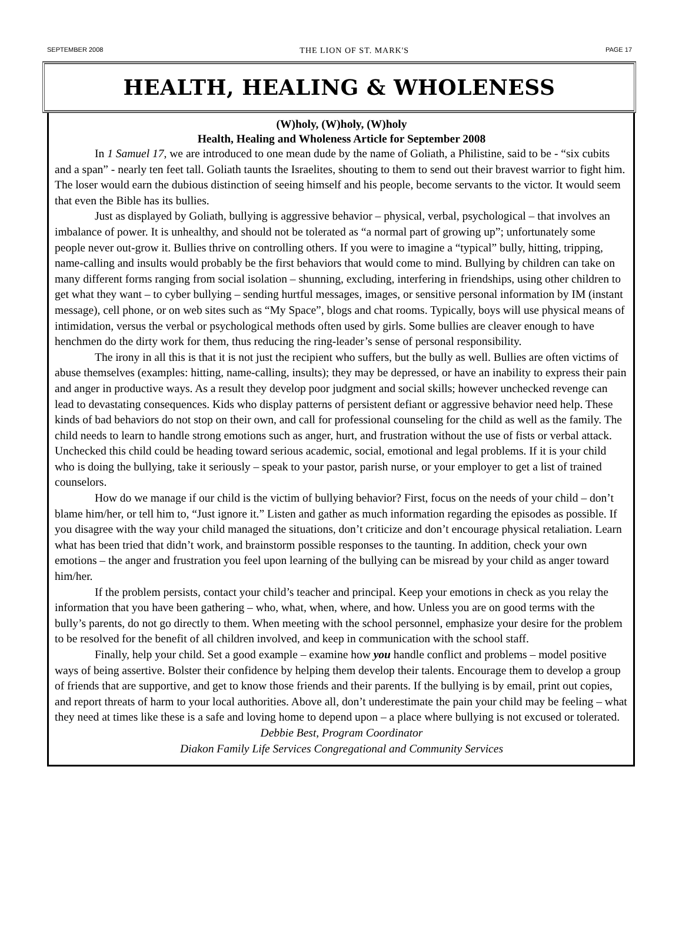SEPTEMBER 2008 PAGE 17
THE LION OF ST. MARK'S
HEALTH, HEALING & WHOLENESS
(W)holy, (W)holy, (W)holy
Health, Healing and Wholeness Article for September 2008
In 1 Samuel 17, we are introduced to one mean dude by the name of Goliath, a Philistine, said to be - “six cubits and a span” - nearly ten feet tall. Goliath taunts the Israelites, shouting to them to send out their bravest warrior to fight him. The loser would earn the dubious distinction of seeing himself and his people, become servants to the victor. It would seem that even the Bible has its bullies.
Just as displayed by Goliath, bullying is aggressive behavior – physical, verbal, psychological – that involves an imbalance of power. It is unhealthy, and should not be tolerated as “a normal part of growing up”; unfortunately some people never out-grow it. Bullies thrive on controlling others. If you were to imagine a “typical” bully, hitting, tripping, name-calling and insults would probably be the first behaviors that would come to mind. Bullying by children can take on many different forms ranging from social isolation – shunning, excluding, interfering in friendships, using other children to get what they want – to cyber bullying – sending hurtful messages, images, or sensitive personal information by IM (instant message), cell phone, or on web sites such as “My Space”, blogs and chat rooms. Typically, boys will use physical means of intimidation, versus the verbal or psychological methods often used by girls. Some bullies are cleaver enough to have henchmen do the dirty work for them, thus reducing the ring-leader’s sense of personal responsibility.
The irony in all this is that it is not just the recipient who suffers, but the bully as well. Bullies are often victims of abuse themselves (examples: hitting, name-calling, insults); they may be depressed, or have an inability to express their pain and anger in productive ways. As a result they develop poor judgment and social skills; however unchecked revenge can lead to devastating consequences. Kids who display patterns of persistent defiant or aggressive behavior need help. These kinds of bad behaviors do not stop on their own, and call for professional counseling for the child as well as the family. The child needs to learn to handle strong emotions such as anger, hurt, and frustration without the use of fists or verbal attack. Unchecked this child could be heading toward serious academic, social, emotional and legal problems. If it is your child who is doing the bullying, take it seriously – speak to your pastor, parish nurse, or your employer to get a list of trained counselors.
How do we manage if our child is the victim of bullying behavior? First, focus on the needs of your child – don’t blame him/her, or tell him to, “Just ignore it.” Listen and gather as much information regarding the episodes as possible. If you disagree with the way your child managed the situations, don’t criticize and don’t encourage physical retaliation. Learn what has been tried that didn’t work, and brainstorm possible responses to the taunting. In addition, check your own emotions – the anger and frustration you feel upon learning of the bullying can be misread by your child as anger toward him/her.
If the problem persists, contact your child’s teacher and principal. Keep your emotions in check as you relay the information that you have been gathering – who, what, when, where, and how. Unless you are on good terms with the bully’s parents, do not go directly to them. When meeting with the school personnel, emphasize your desire for the problem to be resolved for the benefit of all children involved, and keep in communication with the school staff.
Finally, help your child. Set a good example – examine how you handle conflict and problems – model positive ways of being assertive. Bolster their confidence by helping them develop their talents. Encourage them to develop a group of friends that are supportive, and get to know those friends and their parents. If the bullying is by email, print out copies, and report threats of harm to your local authorities. Above all, don’t underestimate the pain your child may be feeling – what they need at times like these is a safe and loving home to depend upon – a place where bullying is not excused or tolerated.
Debbie Best, Program Coordinator
Diakon Family Life Services Congregational and Community Services